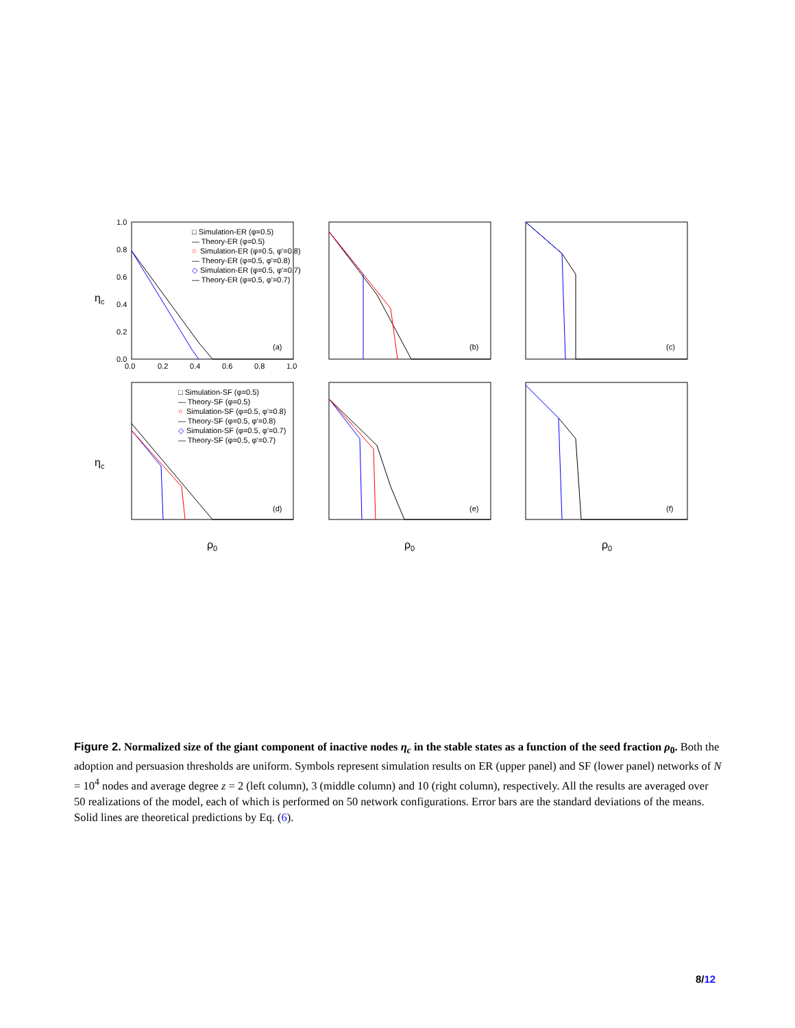1.0
0.8
0.6
0.4
0.2
0.0
0.0
0.2
0.4
0.6
0.8
1.0
(a)
(b)
(c)
(d)
(e)
(f)
□ Simulation-ER (φ=0.5)
— Theory-ER (φ=0.5)
○
Simulation-ER (φ=0.5, φ'=0.8)
— Theory-ER (φ=0.5, φ'=0.8)
◇
Simulation-ER (φ=0.5, φ'=0.7)
— Theory-ER (φ=0.5, φ'=0.7)
□ Simulation-SF (φ=0.5)
— Theory-SF (φ=0.5)
○
Simulation-SF (φ=0.5, φ'=0.8)
— Theory-SF (φ=0.5, φ'=0.8)
◇
Simulation-SF (φ=0.5, φ'=0.7)
— Theory-SF (φ=0.5, φ'=0.7)
ηc
ηc
ρ0
ρ0
ρ0
Figure 2. Normalized size of the giant component of inactive nodes η<sub>c</sub> in the stable states as a function of the seed fraction ρ<sub>0</sub>. Both the adoption and persuasion thresholds are uniform. Symbols represent simulation results on ER (upper panel) and SF (lower panel) networks of N = 10<sup>4</sup> nodes and average degree z = 2 (left column), 3 (middle column) and 10 (right column), respectively. All the results are averaged over 50 realizations of the model, each of which is performed on 50 network configurations. Error bars are the standard deviations of the means. Solid lines are theoretical predictions by Eq. (6).
8/12